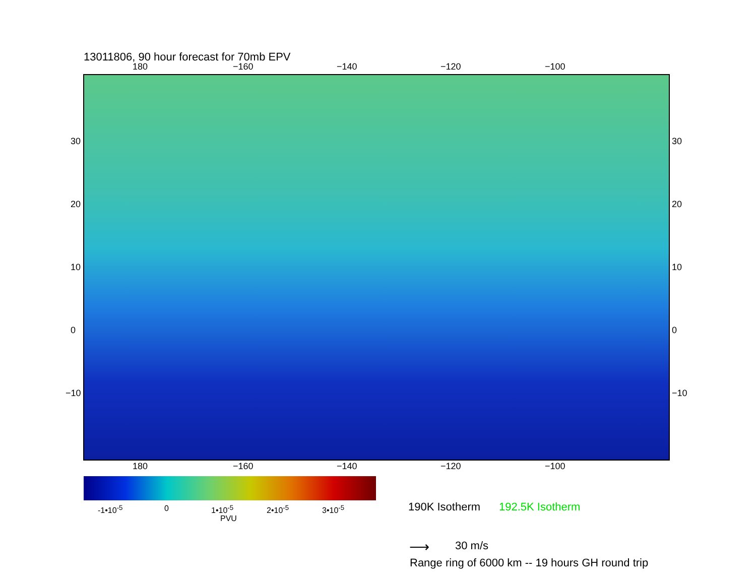13011806, 90 hour forecast for 70mb EPV
180 −160 −140 −120 −100
30
20
10
0
−10
30
20
10
0
−10
180 −160 −140 −120 −100
-1•10<sup>-5</sup> 0 1•10<sup>-5</sup> 2•10<sup>-5</sup> 3•10<sup>-5</sup>
PVU
190K Isotherm 192.5K Isotherm
⟶ 30 m/s
Range ring of 6000 km -- 19 hours GH round trip